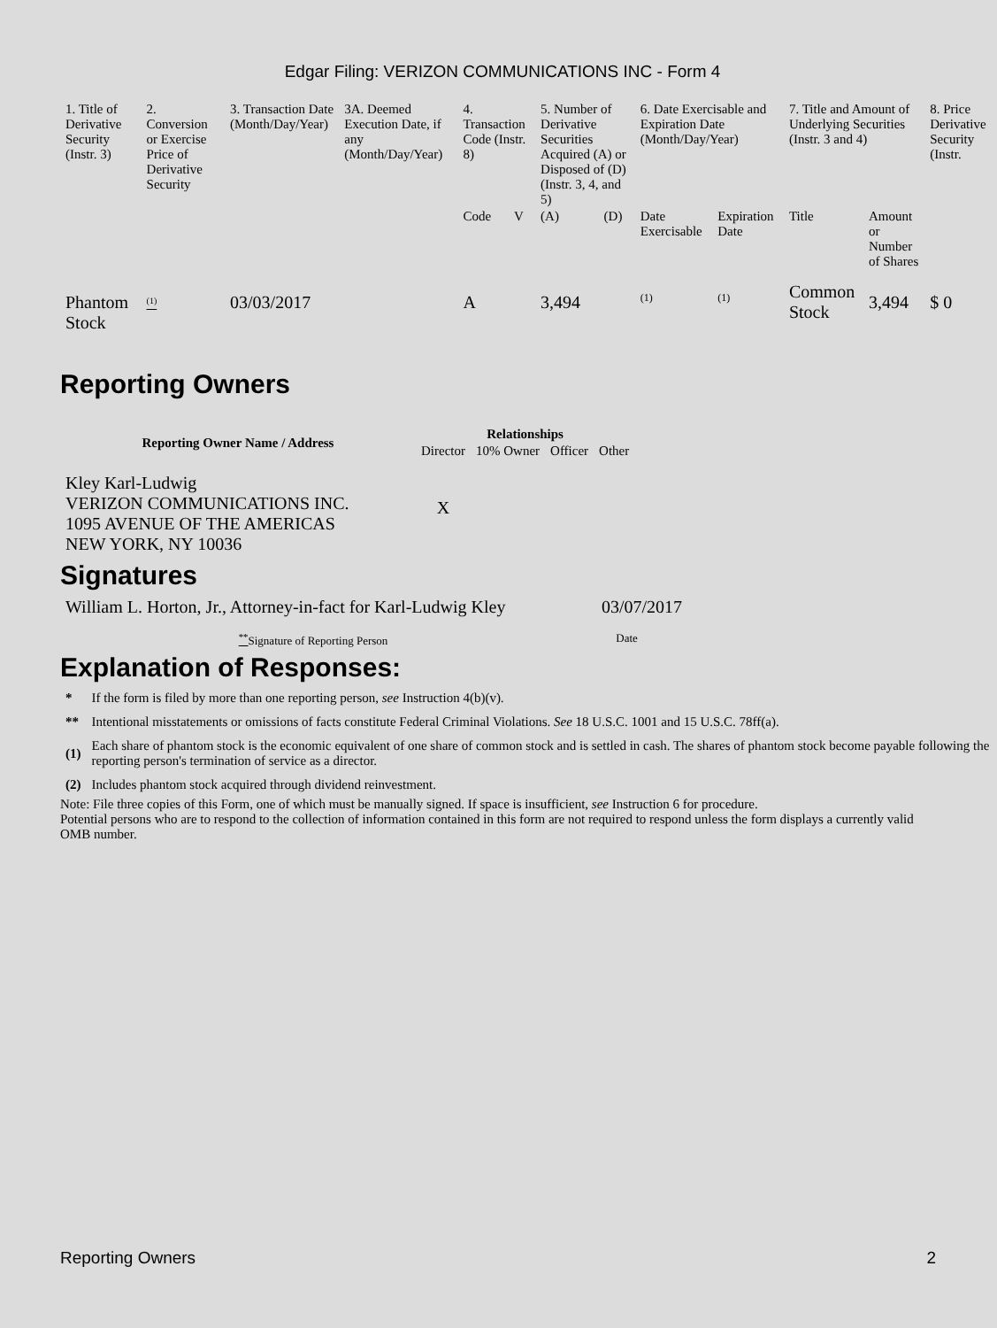Edgar Filing: VERIZON COMMUNICATIONS INC - Form 4
| 1. Title of Derivative Security (Instr. 3) | 2. Conversion or Exercise Price of Derivative Security | 3. Transaction Date (Month/Day/Year) | 3A. Deemed Execution Date, if any (Month/Day/Year) | 4. Transaction Code (Instr. 8) | | 5. Number of Derivative Securities Acquired (A) or Disposed of (D) (Instr. 3, 4, and 5) | | 6. Date Exercisable and Expiration Date (Month/Day/Year) | | 7. Title and Amount of Underlying Securities (Instr. 3 and 4) | | 8. Price Derivative Security (Instr. |
| --- | --- | --- | --- | --- | --- | --- | --- | --- | --- | --- | --- | --- |
| | | | | Code | V | (A) | (D) | Date Exercisable | Expiration Date | Title | Amount or Number of Shares | |
| Phantom Stock | <sup>(1)</sup> | 03/03/2017 | | A | | 3,494 | | <sup>(1)</sup> | <sup>(1)</sup> | Common Stock | 3,494 | $ 0 |
Reporting Owners
| Reporting Owner Name / Address | Relationships | | | |
| --- | --- | --- | --- | --- |
| | Director | 10% Owner | Officer | Other |
| Kley Karl-Ludwig VERIZON COMMUNICATIONS INC. 1095 AVENUE OF THE AMERICAS NEW YORK, NY 10036 | X | | | |
Signatures
| William L. Horton, Jr., Attorney-in-fact for Karl-Ludwig Kley | 03/07/2017 |
| <sup>**</sup> Signature of Reporting Person | Date |
Explanation of Responses:
| * | If the form is filed by more than one reporting person, see Instruction 4(b)(v). |
| ** | Intentional misstatements or omissions of facts constitute Federal Criminal Violations. See 18 U.S.C. 1001 and 15 U.S.C. 78ff(a). |
| (1) | Each share of phantom stock is the economic equivalent of one share of common stock and is settled in cash. The shares of phantom stock become payable following the reporting person's termination of service as a director. |
| (2) | Includes phantom stock acquired through dividend reinvestment. |
Note: File three copies of this Form, one of which must be manually signed. If space is insufficient, see Instruction 6 for procedure.
Potential persons who are to respond to the collection of information contained in this form are not required to respond unless the form displays a currently valid OMB number.
Reporting Owners 2